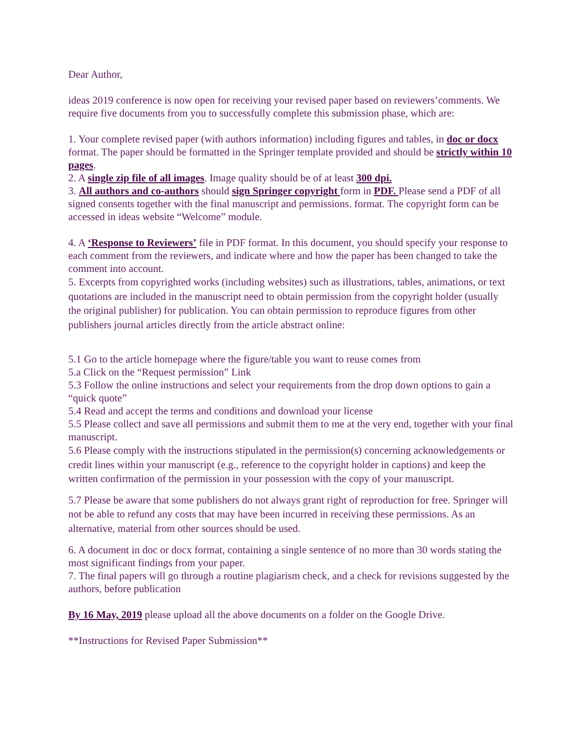Dear Author,
ideas 2019 conference is now open for receiving your revised paper based on reviewers’comments. We require five documents from you to successfully complete this submission phase, which are:
1. Your complete revised paper (with authors information) including figures and tables, in doc or docx format. The paper should be formatted in the Springer template provided and should be strictly within 10 pages.
2. A single zip file of all images. Image quality should be of at least 300 dpi.
3. All authors and co-authors should sign Springer copyright form in PDF. Please send a PDF of all signed consents together with the final manuscript and permissions. format. The copyright form can be accessed in ideas website “Welcome” module.
4. A ‘Response to Reviewers’ file in PDF format. In this document, you should specify your response to each comment from the reviewers, and indicate where and how the paper has been changed to take the comment into account.
5. Excerpts from copyrighted works (including websites) such as illustrations, tables, animations, or text quotations are included in the manuscript need to obtain permission from the copyright holder (usually the original publisher) for publication. You can obtain permission to reproduce figures from other publishers journal articles directly from the article abstract online:
5.1 Go to the article homepage where the figure/table you want to reuse comes from
5.a Click on the “Request permission” Link
5.3 Follow the online instructions and select your requirements from the drop down options to gain a “quick quote”
5.4 Read and accept the terms and conditions and download your license
5.5 Please collect and save all permissions and submit them to me at the very end, together with your final manuscript.
5.6 Please comply with the instructions stipulated in the permission(s) concerning acknowledgements or credit lines within your manuscript (e.g., reference to the copyright holder in captions) and keep the written confirmation of the permission in your possession with the copy of your manuscript.
5.7 Please be aware that some publishers do not always grant right of reproduction for free. Springer will not be able to refund any costs that may have been incurred in receiving these permissions. As an alternative, material from other sources should be used.
6. A document in doc or docx format, containing a single sentence of no more than 30 words stating the most significant findings from your paper.
7. The final papers will go through a routine plagiarism check, and a check for revisions suggested by the authors, before publication
By 16 May, 2019 please upload all the above documents on a folder on the Google Drive.
**Instructions for Revised Paper Submission**